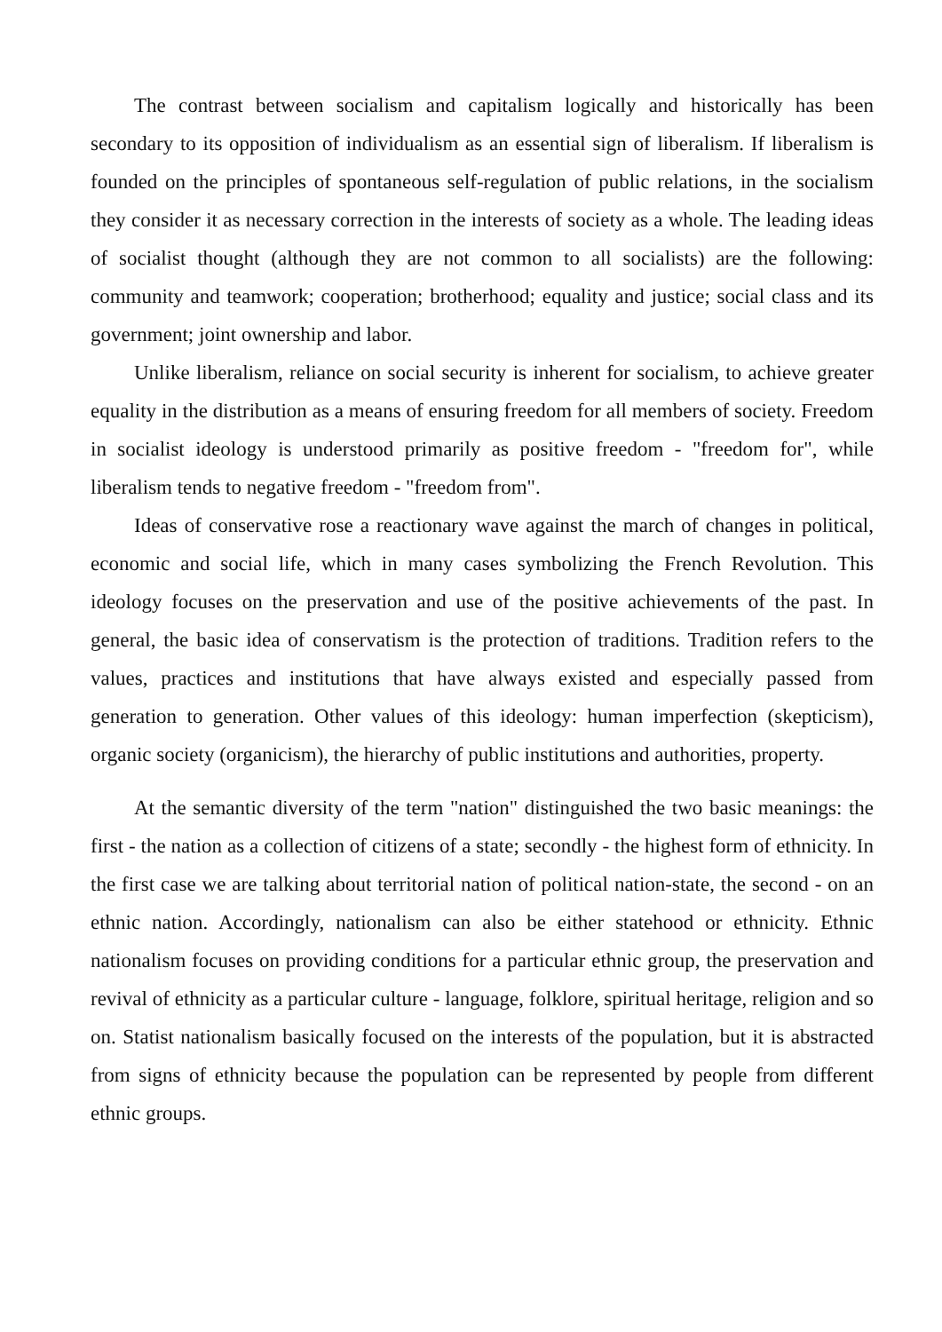The contrast between socialism and capitalism logically and historically has been secondary to its opposition of individualism as an essential sign of liberalism. If liberalism is founded on the principles of spontaneous self-regulation of public relations, in the socialism they consider it as necessary correction in the interests of society as a whole. The leading ideas of socialist thought (although they are not common to all socialists) are the following: community and teamwork; cooperation; brotherhood; equality and justice; social class and its government; joint ownership and labor.
Unlike liberalism, reliance on social security is inherent for socialism, to achieve greater equality in the distribution as a means of ensuring freedom for all members of society. Freedom in socialist ideology is understood primarily as positive freedom - "freedom for", while liberalism tends to negative freedom - "freedom from".
Ideas of conservative rose a reactionary wave against the march of changes in political, economic and social life, which in many cases symbolizing the French Revolution. This ideology focuses on the preservation and use of the positive achievements of the past. In general, the basic idea of conservatism is the protection of traditions. Tradition refers to the values, practices and institutions that have always existed and especially passed from generation to generation. Other values of this ideology: human imperfection (skepticism), organic society (organicism), the hierarchy of public institutions and authorities, property.
At the semantic diversity of the term "nation" distinguished the two basic meanings: the first - the nation as a collection of citizens of a state; secondly - the highest form of ethnicity. In the first case we are talking about territorial nation of political nation-state, the second - on an ethnic nation. Accordingly, nationalism can also be either statehood or ethnicity. Ethnic nationalism focuses on providing conditions for a particular ethnic group, the preservation and revival of ethnicity as a particular culture - language, folklore, spiritual heritage, religion and so on. Statist nationalism basically focused on the interests of the population, but it is abstracted from signs of ethnicity because the population can be represented by people from different ethnic groups.